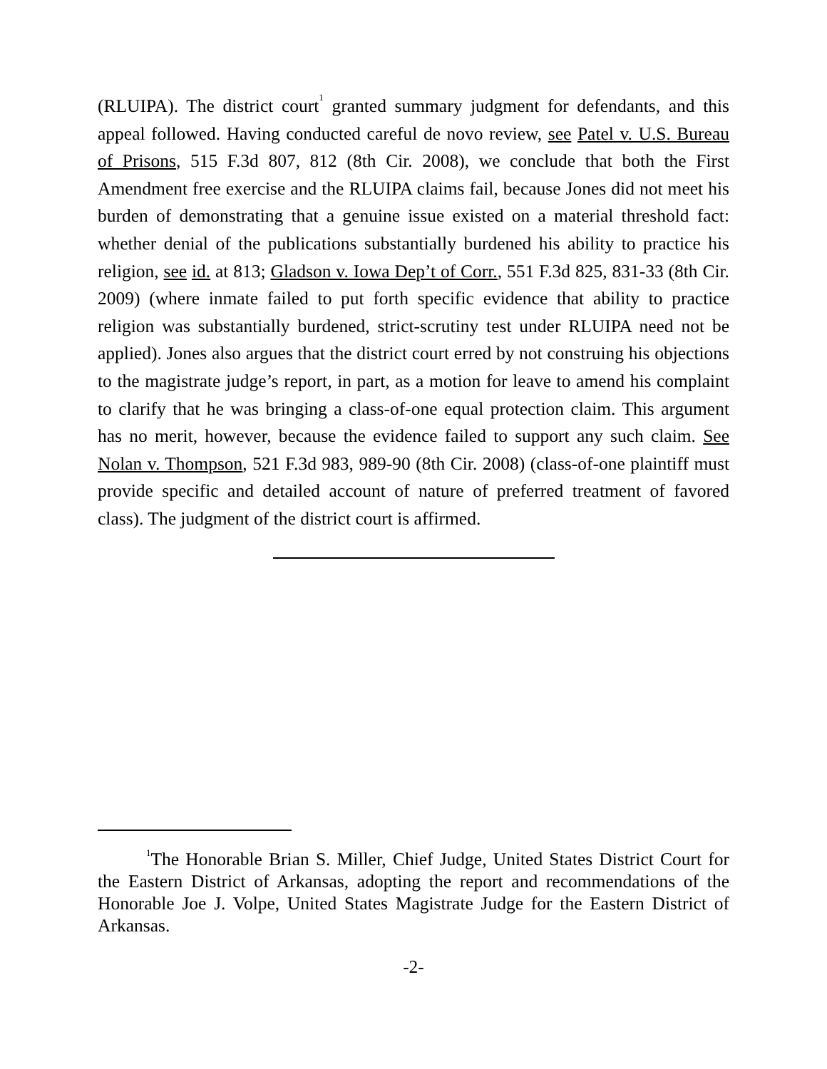(RLUIPA). The district court<sup>1</sup> granted summary judgment for defendants, and this appeal followed. Having conducted careful de novo review, see Patel v. U.S. Bureau of Prisons, 515 F.3d 807, 812 (8th Cir. 2008), we conclude that both the First Amendment free exercise and the RLUIPA claims fail, because Jones did not meet his burden of demonstrating that a genuine issue existed on a material threshold fact: whether denial of the publications substantially burdened his ability to practice his religion, see id. at 813; Gladson v. Iowa Dep’t of Corr., 551 F.3d 825, 831-33 (8th Cir. 2009) (where inmate failed to put forth specific evidence that ability to practice religion was substantially burdened, strict-scrutiny test under RLUIPA need not be applied). Jones also argues that the district court erred by not construing his objections to the magistrate judge’s report, in part, as a motion for leave to amend his complaint to clarify that he was bringing a class-of-one equal protection claim. This argument has no merit, however, because the evidence failed to support any such claim. See Nolan v. Thompson, 521 F.3d 983, 989-90 (8th Cir. 2008) (class-of-one plaintiff must provide specific and detailed account of nature of preferred treatment of favored class). The judgment of the district court is affirmed.
<sup>1</sup> The Honorable Brian S. Miller, Chief Judge, United States District Court for the Eastern District of Arkansas, adopting the report and recommendations of the Honorable Joe J. Volpe, United States Magistrate Judge for the Eastern District of Arkansas.
-2-